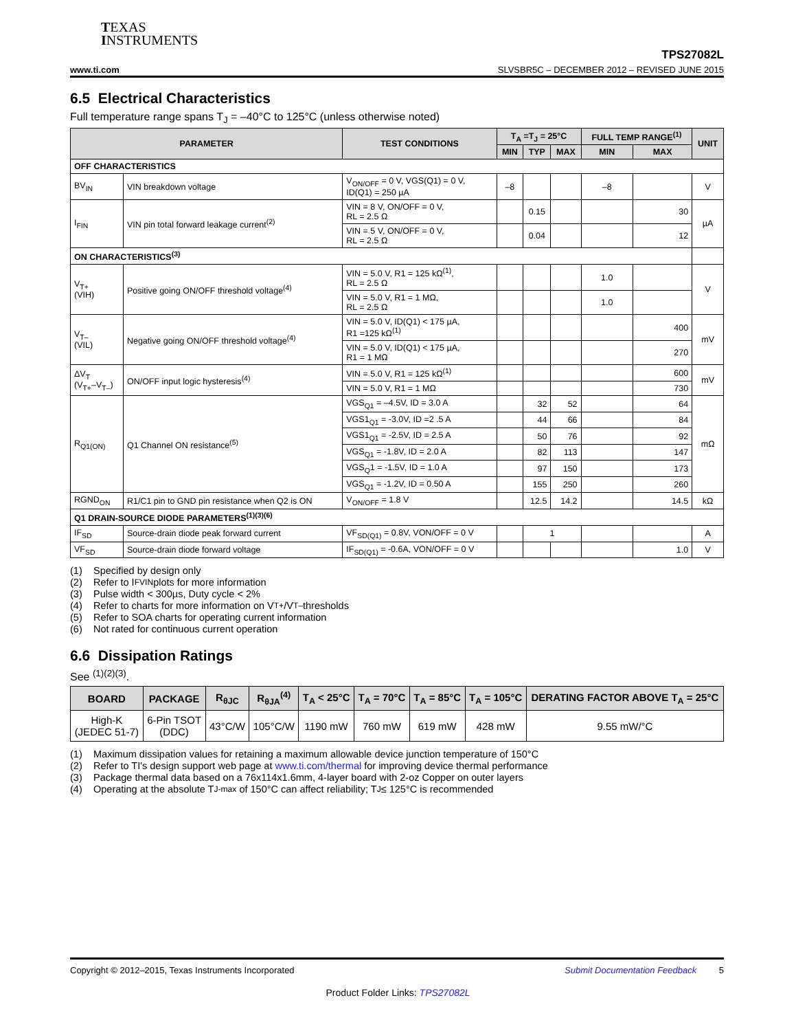TEXAS
INSTRUMENTS
TPS27082L
www.ti.com SLVSBR5C – DECEMBER 2012 – REVISED JUNE 2015
6.5 Electrical Characteristics
Full temperature range spans T<sub>J</sub> = –40°C to 125°C (unless otherwise noted)
| PARAMETER | | TEST CONDITIONS | T<sub>A</sub> =T<sub>J</sub> = 25°C | | | FULL TEMP RANGE<sup>(1)</sup> | | UNIT |
| --- | --- | --- | --- | --- | --- | --- | --- | --- |
| | | | MIN | TYP | MAX | MIN | MAX | |
| OFF CHARACTERISTICS | | | | | | | | |
| BV<sub>IN</sub> | VIN breakdown voltage | V<sub>ON/OFF</sub> = 0 V, VGS(Q1) = 0 V, ID(Q1) = 250 µA | –8 | | | –8 | | V |
| I<sub>FIN</sub> | VIN pin total forward leakage current<sup>(2)</sup> | VIN = 8 V, ON/OFF = 0 V, RL = 2.5 Ω | | 0.15 | | | 30 | µA |
| | | VIN = 5 V, ON/OFF = 0 V, RL = 2.5 Ω | | 0.04 | | | 12 | |
| ON CHARACTERISTICS<sup>(3)</sup> | | | | | | | | |
| V<sub>T+</sub> (VIH) | Positive going ON/OFF threshold voltage<sup>(4)</sup> | VIN = 5.0 V, R1 = 125 kΩ<sup>(1)</sup>, RL = 2.5 Ω | | | | 1.0 | | V |
| | | VIN = 5.0 V, R1 = 1 MΩ, RL = 2.5 Ω | | | | 1.0 | | |
| V<sub>T–</sub> (VIL) | Negative going ON/OFF threshold voltage<sup>(4)</sup> | VIN = 5.0 V, ID(Q1) < 175 µA, R1 =125 kΩ<sup>(1)</sup> | | | | | 400 | mV |
| | | VIN = 5.0 V, ID(Q1) < 175 µA, R1 = 1 MΩ | | | | | 270 | |
| ΔV<sub>T</sub> (V<sub>T+</sub>–V<sub>T–</sub>) | ON/OFF input logic hysteresis<sup>(4)</sup> | VIN = 5.0 V, R1 = 125 kΩ<sup>(1)</sup> | | | | | 600 | mV |
| | | VIN = 5.0 V, R1 = 1 MΩ | | | | | 730 | |
| R<sub>Q1(ON)</sub> | Q1 Channel ON resistance<sup>(5)</sup> | VGS<sub>Q1</sub> = –4.5V, ID = 3.0 A | | 32 | 52 | | 64 | mΩ |
| | | VGS1<sub>Q1</sub> = -3.0V, ID =2 .5 A | | 44 | 66 | | 84 | |
| | | VGS1<sub>Q1</sub> = -2.5V, ID = 2.5 A | | 50 | 76 | | 92 | |
| | | VGS<sub>Q1</sub> = -1.8V, ID = 2.0 A | | 82 | 113 | | 147 | |
| | | VGS<sub>Q</sub>1 = -1.5V, ID = 1.0 A | | 97 | 150 | | 173 | |
| | | VGS<sub>Q1</sub> = -1.2V, ID = 0.50 A | | 155 | 250 | | 260 | |
| RGND<sub>ON</sub> | R1/C1 pin to GND pin resistance when Q2 is ON | V<sub>ON/OFF</sub> = 1.8 V | | 12.5 | 14.2 | | 14.5 | kΩ |
| Q1 DRAIN-SOURCE DIODE PARAMETERS<sup>(1)(3)(6)</sup> | | | | | | | | |
| IF<sub>SD</sub> | Source-drain diode peak forward current | VF<sub>SD(Q1)</sub> = 0.8V, VON/OFF = 0 V | | 1 | | | | A |
| VF<sub>SD</sub> | Source-drain diode forward voltage | IF<sub>SD(Q1)</sub> = -0.6A, VON/OFF = 0 V | | | | | 1.0 | V |
(1) Specified by design only
(2) Refer to I<sub>FVIN</sub> plots for more information
(3) Pulse width < 300µs, Duty cycle < 2%
(4) Refer to charts for more information on V<sub>T+</sub>/V<sub>T–</sub> thresholds
(5) Refer to SOA charts for operating current information
(6) Not rated for continuous current operation
6.6 Dissipation Ratings
See <sup>(1)(2)(3)</sup>.
| BOARD | PACKAGE | R<sub>θJC</sub> | R<sub>θJA</sub><sup>(4)</sup> | T<sub>A</sub> < 25°C | T<sub>A</sub> = 70°C | T<sub>A</sub> = 85°C | T<sub>A</sub> = 105°C | DERATING FACTOR ABOVE T<sub>A</sub> = 25°C |
| --- | --- | --- | --- | --- | --- | --- | --- | --- |
| High-K (JEDEC 51-7) | 6-Pin TSOT (DDC) | 43°C/W | 105°C/W | 1190 mW | 760 mW | 619 mW | 428 mW | 9.55 mW/°C |
(1) Maximum dissipation values for retaining a maximum allowable device junction temperature of 150°C
(2) Refer to TI's design support web page at www.ti.com/thermal for improving device thermal performance
(3) Package thermal data based on a 76x114x1.6mm, 4-layer board with 2-oz Copper on outer layers
(4) Operating at the absolute T<sub>J-max</sub> of 150°C can affect reliability; T<sub>J</sub> ≤ 125°C is recommended
Copyright © 2012–2015, Texas Instruments Incorporated Submit Documentation Feedback 5
Product Folder Links: TPS27082L